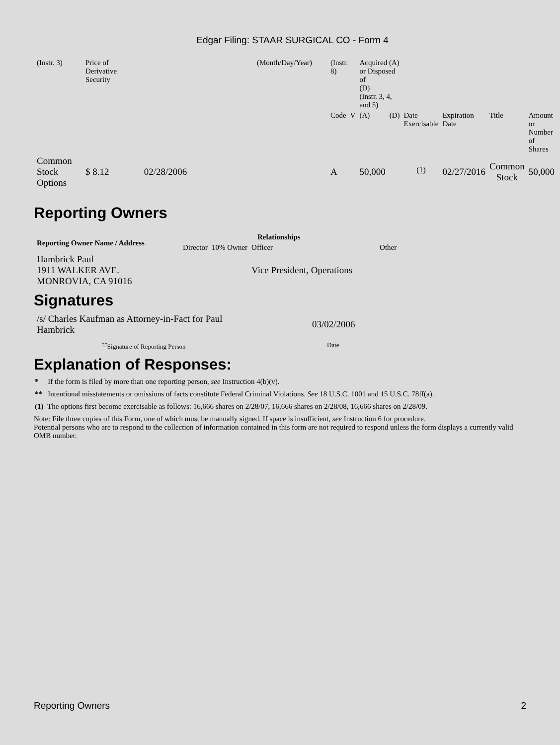Edgar Filing: STAAR SURGICAL CO - Form 4
| (Instr. 3) | Price of Derivative Security | | (Month/Day/Year) | (Instr. 8) | | Acquired (A) or Disposed of (D) (Instr. 3, 4, and 5) | | | | | |
| | | | | Code | V | (A) | (D) | Date Exercisable | Expiration Date | Title | Amount or Number of Shares |
| Common Stock Options | $ 8.12 | 02/28/2006 | | A | | 50,000 | | <sup>(1)</sup> | 02/27/2016 | Common Stock | 50,000 |
Reporting Owners
| Reporting Owner Name / Address | Relationships | | | |
| --- | --- | --- | --- | --- |
| | Director | 10% Owner | Officer | Other |
| Hambrick Paul 1911 WALKER AVE. MONROVIA, CA 91016 | | | Vice President, Operations | |
Signatures
| /s/ Charles Kaufman as Attorney-in-Fact for Paul Hambrick | 03/02/2006 |
| <sup>**</sup> Signature of Reporting Person | Date |
Explanation of Responses:
* If the form is filed by more than one reporting person, see Instruction 4(b)(v).
** Intentional misstatements or omissions of facts constitute Federal Criminal Violations. See 18 U.S.C. 1001 and 15 U.S.C. 78ff(a).
(1) The options first become exercisable as follows: 16,666 shares on 2/28/07, 16,666 shares on 2/28/08, 16,666 shares on 2/28/09.
Note: File three copies of this Form, one of which must be manually signed. If space is insufficient, see Instruction 6 for procedure.
Potential persons who are to respond to the collection of information contained in this form are not required to respond unless the form displays a currently valid OMB number.
Reporting Owners 2